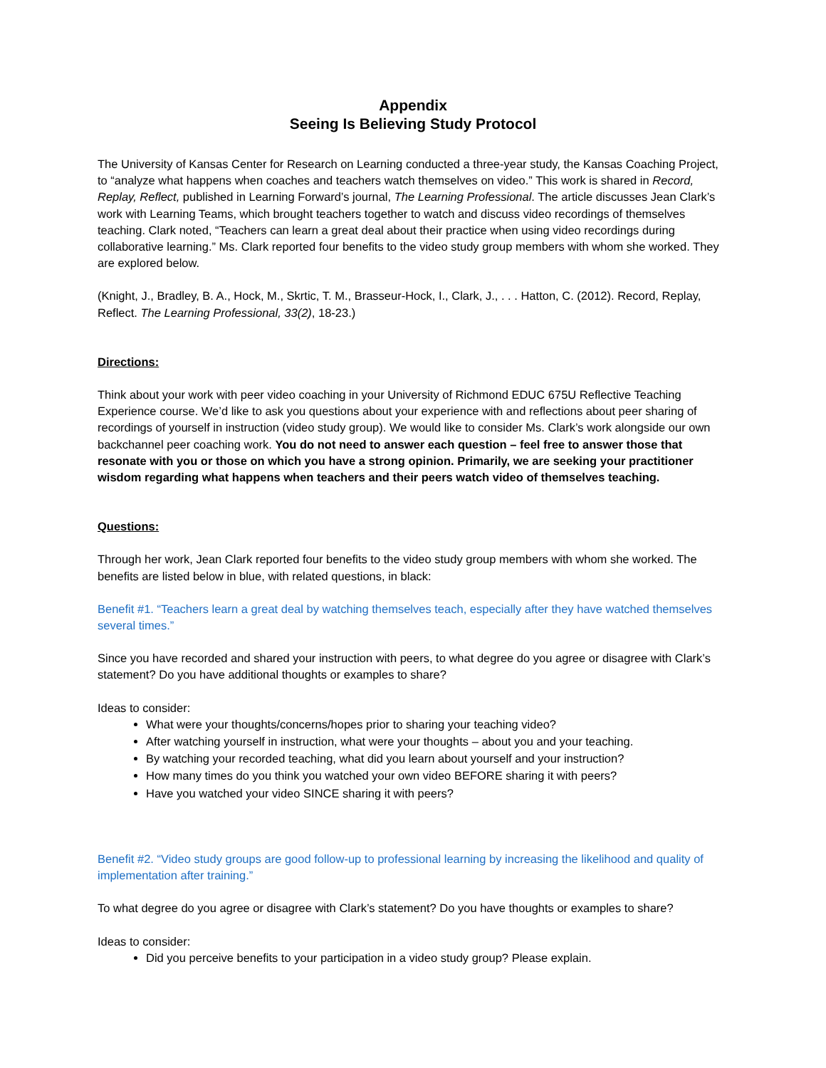Appendix
Seeing Is Believing Study Protocol
The University of Kansas Center for Research on Learning conducted a three-year study, the Kansas Coaching Project, to “analyze what happens when coaches and teachers watch themselves on video.” This work is shared in Record, Replay, Reflect, published in Learning Forward’s journal, The Learning Professional. The article discusses Jean Clark’s work with Learning Teams, which brought teachers together to watch and discuss video recordings of themselves teaching. Clark noted, “Teachers can learn a great deal about their practice when using video recordings during collaborative learning.” Ms. Clark reported four benefits to the video study group members with whom she worked. They are explored below.
(Knight, J., Bradley, B. A., Hock, M., Skrtic, T. M., Brasseur-Hock, I., Clark, J., . . . Hatton, C. (2012). Record, Replay, Reflect. The Learning Professional, 33(2), 18-23.)
Directions:
Think about your work with peer video coaching in your University of Richmond EDUC 675U Reflective Teaching Experience course. We’d like to ask you questions about your experience with and reflections about peer sharing of recordings of yourself in instruction (video study group). We would like to consider Ms. Clark’s work alongside our own backchannel peer coaching work. You do not need to answer each question – feel free to answer those that resonate with you or those on which you have a strong opinion. Primarily, we are seeking your practitioner wisdom regarding what happens when teachers and their peers watch video of themselves teaching.
Questions:
Through her work, Jean Clark reported four benefits to the video study group members with whom she worked. The benefits are listed below in blue, with related questions, in black:
Benefit #1. “Teachers learn a great deal by watching themselves teach, especially after they have watched themselves several times.”
Since you have recorded and shared your instruction with peers, to what degree do you agree or disagree with Clark’s statement? Do you have additional thoughts or examples to share?
Ideas to consider:
What were your thoughts/concerns/hopes prior to sharing your teaching video?
After watching yourself in instruction, what were your thoughts – about you and your teaching.
By watching your recorded teaching, what did you learn about yourself and your instruction?
How many times do you think you watched your own video BEFORE sharing it with peers?
Have you watched your video SINCE sharing it with peers?
Benefit #2. “Video study groups are good follow-up to professional learning by increasing the likelihood and quality of implementation after training.”
To what degree do you agree or disagree with Clark’s statement? Do you have thoughts or examples to share?
Ideas to consider:
Did you perceive benefits to your participation in a video study group? Please explain.